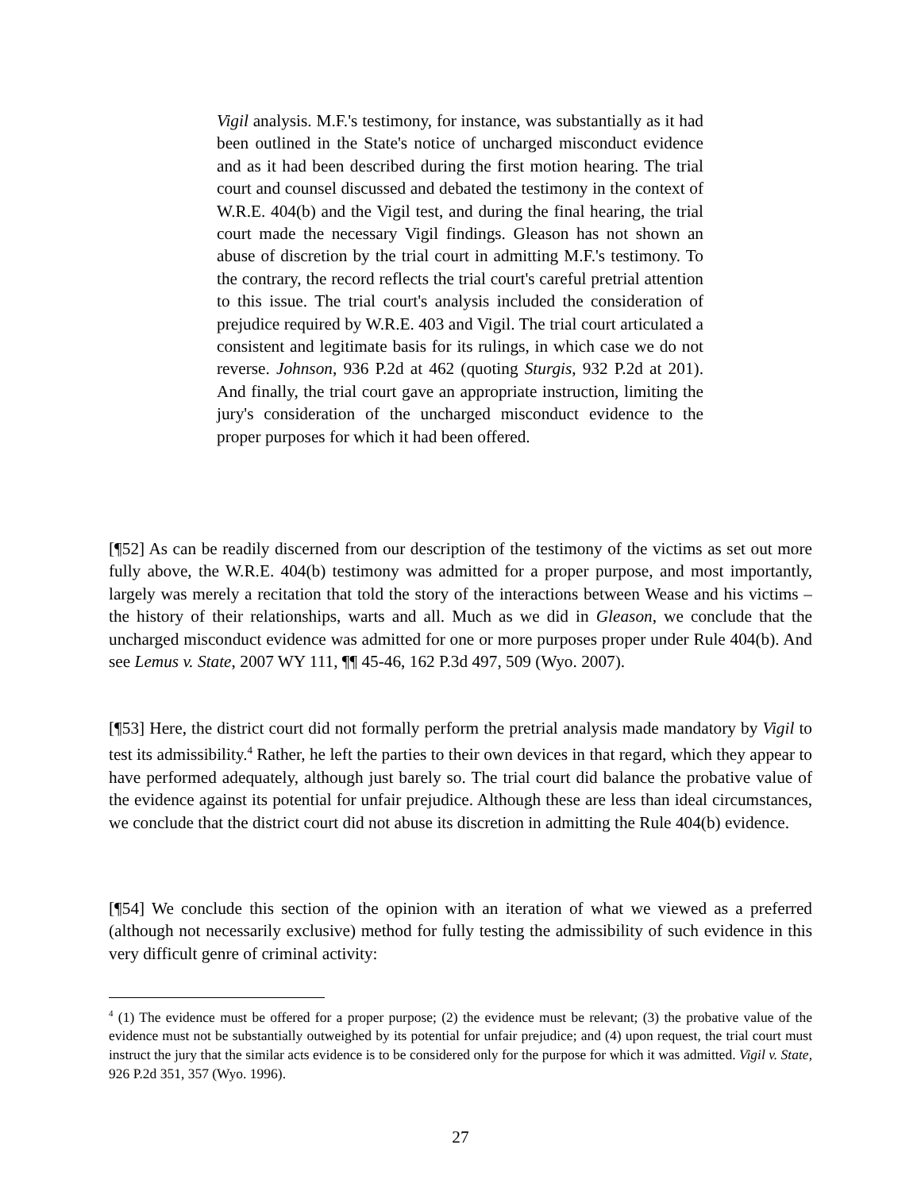Vigil analysis. M.F.'s testimony, for instance, was substantially as it had been outlined in the State's notice of uncharged misconduct evidence and as it had been described during the first motion hearing. The trial court and counsel discussed and debated the testimony in the context of W.R.E. 404(b) and the Vigil test, and during the final hearing, the trial court made the necessary Vigil findings. Gleason has not shown an abuse of discretion by the trial court in admitting M.F.'s testimony. To the contrary, the record reflects the trial court's careful pretrial attention to this issue. The trial court's analysis included the consideration of prejudice required by W.R.E. 403 and Vigil. The trial court articulated a consistent and legitimate basis for its rulings, in which case we do not reverse. Johnson, 936 P.2d at 462 (quoting Sturgis, 932 P.2d at 201). And finally, the trial court gave an appropriate instruction, limiting the jury's consideration of the uncharged misconduct evidence to the proper purposes for which it had been offered.
[¶52] As can be readily discerned from our description of the testimony of the victims as set out more fully above, the W.R.E. 404(b) testimony was admitted for a proper purpose, and most importantly, largely was merely a recitation that told the story of the interactions between Wease and his victims – the history of their relationships, warts and all. Much as we did in Gleason, we conclude that the uncharged misconduct evidence was admitted for one or more purposes proper under Rule 404(b). And see Lemus v. State, 2007 WY 111, ¶¶ 45-46, 162 P.3d 497, 509 (Wyo. 2007).
[¶53] Here, the district court did not formally perform the pretrial analysis made mandatory by Vigil to test its admissibility.<sup>4</sup> Rather, he left the parties to their own devices in that regard, which they appear to have performed adequately, although just barely so. The trial court did balance the probative value of the evidence against its potential for unfair prejudice. Although these are less than ideal circumstances, we conclude that the district court did not abuse its discretion in admitting the Rule 404(b) evidence.
[¶54] We conclude this section of the opinion with an iteration of what we viewed as a preferred (although not necessarily exclusive) method for fully testing the admissibility of such evidence in this very difficult genre of criminal activity:
<sup>4</sup> (1) The evidence must be offered for a proper purpose; (2) the evidence must be relevant; (3) the probative value of the evidence must not be substantially outweighed by its potential for unfair prejudice; and (4) upon request, the trial court must instruct the jury that the similar acts evidence is to be considered only for the purpose for which it was admitted. Vigil v. State, 926 P.2d 351, 357 (Wyo. 1996).
27